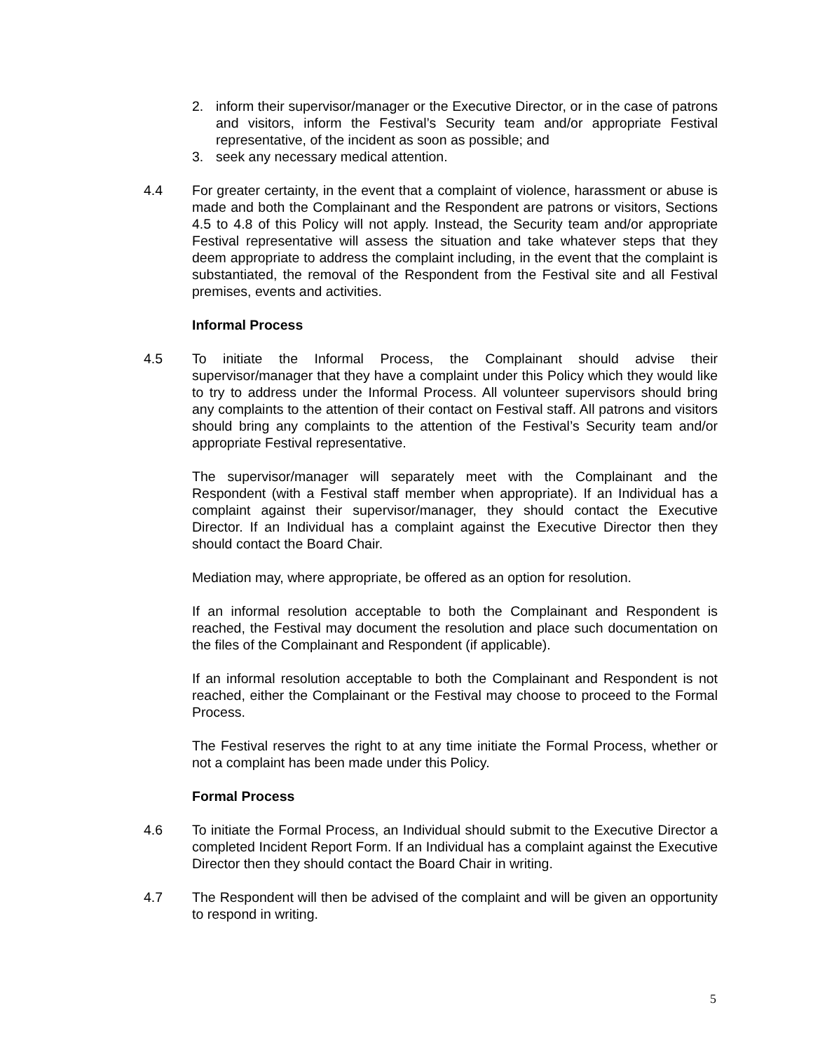2. inform their supervisor/manager or the Executive Director, or in the case of patrons and visitors, inform the Festival’s Security team and/or appropriate Festival representative, of the incident as soon as possible; and
3. seek any necessary medical attention.
4.4 For greater certainty, in the event that a complaint of violence, harassment or abuse is made and both the Complainant and the Respondent are patrons or visitors, Sections 4.5 to 4.8 of this Policy will not apply. Instead, the Security team and/or appropriate Festival representative will assess the situation and take whatever steps that they deem appropriate to address the complaint including, in the event that the complaint is substantiated, the removal of the Respondent from the Festival site and all Festival premises, events and activities.
Informal Process
4.5 To initiate the Informal Process, the Complainant should advise their supervisor/manager that they have a complaint under this Policy which they would like to try to address under the Informal Process. All volunteer supervisors should bring any complaints to the attention of their contact on Festival staff. All patrons and visitors should bring any complaints to the attention of the Festival’s Security team and/or appropriate Festival representative.
The supervisor/manager will separately meet with the Complainant and the Respondent (with a Festival staff member when appropriate). If an Individual has a complaint against their supervisor/manager, they should contact the Executive Director. If an Individual has a complaint against the Executive Director then they should contact the Board Chair.
Mediation may, where appropriate, be offered as an option for resolution.
If an informal resolution acceptable to both the Complainant and Respondent is reached, the Festival may document the resolution and place such documentation on the files of the Complainant and Respondent (if applicable).
If an informal resolution acceptable to both the Complainant and Respondent is not reached, either the Complainant or the Festival may choose to proceed to the Formal Process.
The Festival reserves the right to at any time initiate the Formal Process, whether or not a complaint has been made under this Policy.
Formal Process
4.6 To initiate the Formal Process, an Individual should submit to the Executive Director a completed Incident Report Form. If an Individual has a complaint against the Executive Director then they should contact the Board Chair in writing.
4.7 The Respondent will then be advised of the complaint and will be given an opportunity to respond in writing.
5